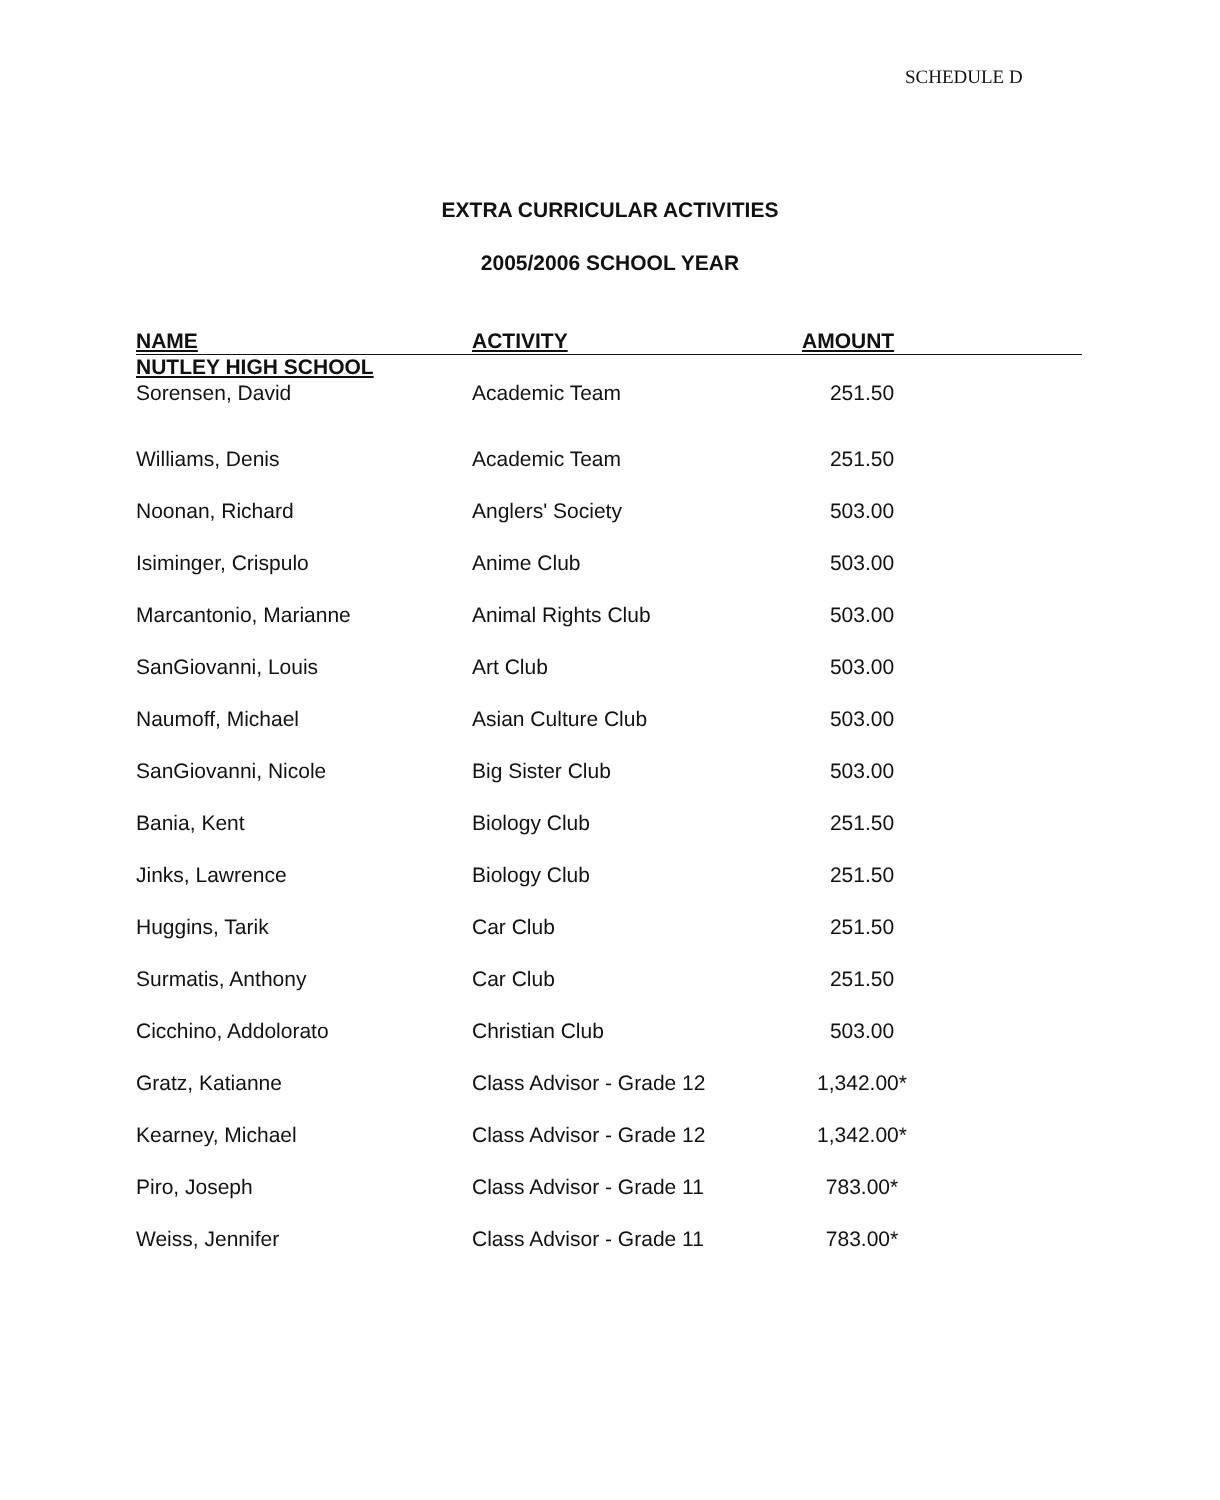SCHEDULE D
EXTRA CURRICULAR ACTIVITIES
2005/2006 SCHOOL YEAR
| NAME | ACTIVITY | AMOUNT | |
| --- | --- | --- | --- |
| NUTLEY HIGH SCHOOL | | | |
| Sorensen, David | Academic Team | 251.50 | |
| Williams, Denis | Academic Team | 251.50 | |
| Noonan, Richard | Anglers' Society | 503.00 | |
| Isiminger, Crispulo | Anime Club | 503.00 | |
| Marcantonio, Marianne | Animal Rights Club | 503.00 | |
| SanGiovanni, Louis | Art Club | 503.00 | |
| Naumoff, Michael | Asian Culture Club | 503.00 | |
| SanGiovanni, Nicole | Big Sister Club | 503.00 | |
| Bania, Kent | Biology Club | 251.50 | |
| Jinks, Lawrence | Biology Club | 251.50 | |
| Huggins, Tarik | Car Club | 251.50 | |
| Surmatis, Anthony | Car Club | 251.50 | |
| Cicchino, Addolorato | Christian Club | 503.00 | |
| Gratz, Katianne | Class Advisor - Grade 12 | 1,342.00* | |
| Kearney, Michael | Class Advisor - Grade 12 | 1,342.00* | |
| Piro, Joseph | Class Advisor - Grade 11 | 783.00* | |
| Weiss, Jennifer | Class Advisor - Grade 11 | 783.00* | |